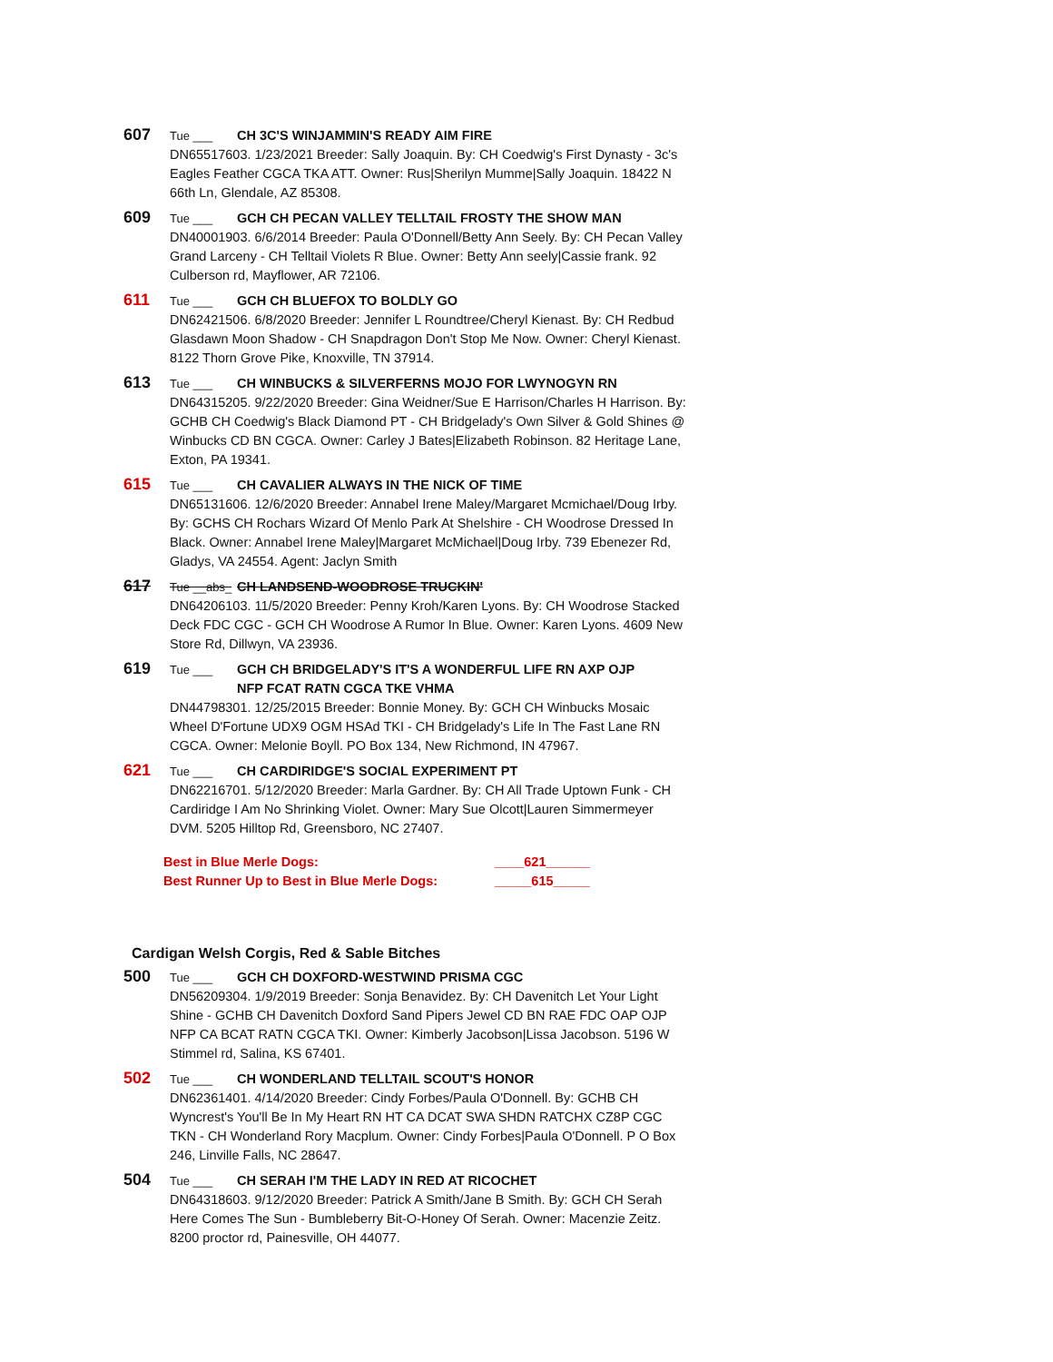607 Tue ___ CH 3C'S WINJAMMIN'S READY AIM FIRE
DN65517603. 1/23/2021 Breeder: Sally Joaquin. By: CH Coedwig's First Dynasty - 3c's Eagles Feather CGCA TKA ATT. Owner: Rus|Sherilyn Mumme|Sally Joaquin. 18422 N 66th Ln, Glendale, AZ 85308.
609 Tue ___ GCH CH PECAN VALLEY TELLTAIL FROSTY THE SHOW MAN
DN40001903. 6/6/2014 Breeder: Paula O'Donnell/Betty Ann Seely. By: CH Pecan Valley Grand Larceny - CH Telltail Violets R Blue. Owner: Betty Ann seely|Cassie frank. 92 Culberson rd, Mayflower, AR 72106.
611 Tue ___ GCH CH BLUEFOX TO BOLDLY GO
DN62421506. 6/8/2020 Breeder: Jennifer L Roundtree/Cheryl Kienast. By: CH Redbud Glasdawn Moon Shadow - CH Snapdragon Don't Stop Me Now. Owner: Cheryl Kienast. 8122 Thorn Grove Pike, Knoxville, TN 37914.
613 Tue ___ CH WINBUCKS & SILVERFERNS MOJO FOR LWYNOGYN RN
DN64315205. 9/22/2020 Breeder: Gina Weidner/Sue E Harrison/Charles H Harrison. By: GCHB CH Coedwig's Black Diamond PT - CH Bridgelady's Own Silver & Gold Shines @ Winbucks CD BN CGCA. Owner: Carley J Bates|Elizabeth Robinson. 82 Heritage Lane, Exton, PA 19341.
615 Tue ___ CH CAVALIER ALWAYS IN THE NICK OF TIME
DN65131606. 12/6/2020 Breeder: Annabel Irene Maley/Margaret Mcmichael/Doug Irby. By: GCHS CH Rochars Wizard Of Menlo Park At Shelshire - CH Woodrose Dressed In Black. Owner: Annabel Irene Maley|Margaret McMichael|Doug Irby. 739 Ebenezer Rd, Gladys, VA 24554. Agent: Jaclyn Smith
617 Tue __abs_ CH LANDSEND-WOODROSE TRUCKIN'
DN64206103. 11/5/2020 Breeder: Penny Kroh/Karen Lyons. By: CH Woodrose Stacked Deck FDC CGC - GCH CH Woodrose A Rumor In Blue. Owner: Karen Lyons. 4609 New Store Rd, Dillwyn, VA 23936.
619 Tue ___ GCH CH BRIDGELADY'S IT'S A WONDERFUL LIFE RN AXP OJP NFP FCAT RATN CGCA TKE VHMA
DN44798301. 12/25/2015 Breeder: Bonnie Money. By: GCH CH Winbucks Mosaic Wheel D'Fortune UDX9 OGM HSAd TKI - CH Bridgelady's Life In The Fast Lane RN CGCA. Owner: Melonie Boyll. PO Box 134, New Richmond, IN 47967.
621 Tue ___ CH CARDIRIDGE'S SOCIAL EXPERIMENT PT
DN62216701. 5/12/2020 Breeder: Marla Gardner. By: CH All Trade Uptown Funk - CH Cardiridge I Am No Shrinking Violet. Owner: Mary Sue Olcott|Lauren Simmermeyer DVM. 5205 Hilltop Rd, Greensboro, NC 27407.
Best in Blue Merle Dogs: ____621______
Best Runner Up to Best in Blue Merle Dogs: _____615_____
Cardigan Welsh Corgis, Red & Sable Bitches
500 Tue ___ GCH CH DOXFORD-WESTWIND PRISMA CGC
DN56209304. 1/9/2019 Breeder: Sonja Benavidez. By: CH Davenitch Let Your Light Shine - GCHB CH Davenitch Doxford Sand Pipers Jewel CD BN RAE FDC OAP OJP NFP CA BCAT RATN CGCA TKI. Owner: Kimberly Jacobson|Lissa Jacobson. 5196 W Stimmel rd, Salina, KS 67401.
502 Tue ___ CH WONDERLAND TELLTAIL SCOUT'S HONOR
DN62361401. 4/14/2020 Breeder: Cindy Forbes/Paula O'Donnell. By: GCHB CH Wyncrest's You'll Be In My Heart RN HT CA DCAT SWA SHDN RATCHX CZ8P CGC TKN - CH Wonderland Rory Macplum. Owner: Cindy Forbes|Paula O'Donnell. P O Box 246, Linville Falls, NC 28647.
504 Tue ___ CH SERAH I'M THE LADY IN RED AT RICOCHET
DN64318603. 9/12/2020 Breeder: Patrick A Smith/Jane B Smith. By: GCH CH Serah Here Comes The Sun - Bumbleberry Bit-O-Honey Of Serah. Owner: Macenzie Zeitz. 8200 proctor rd, Painesville, OH 44077.